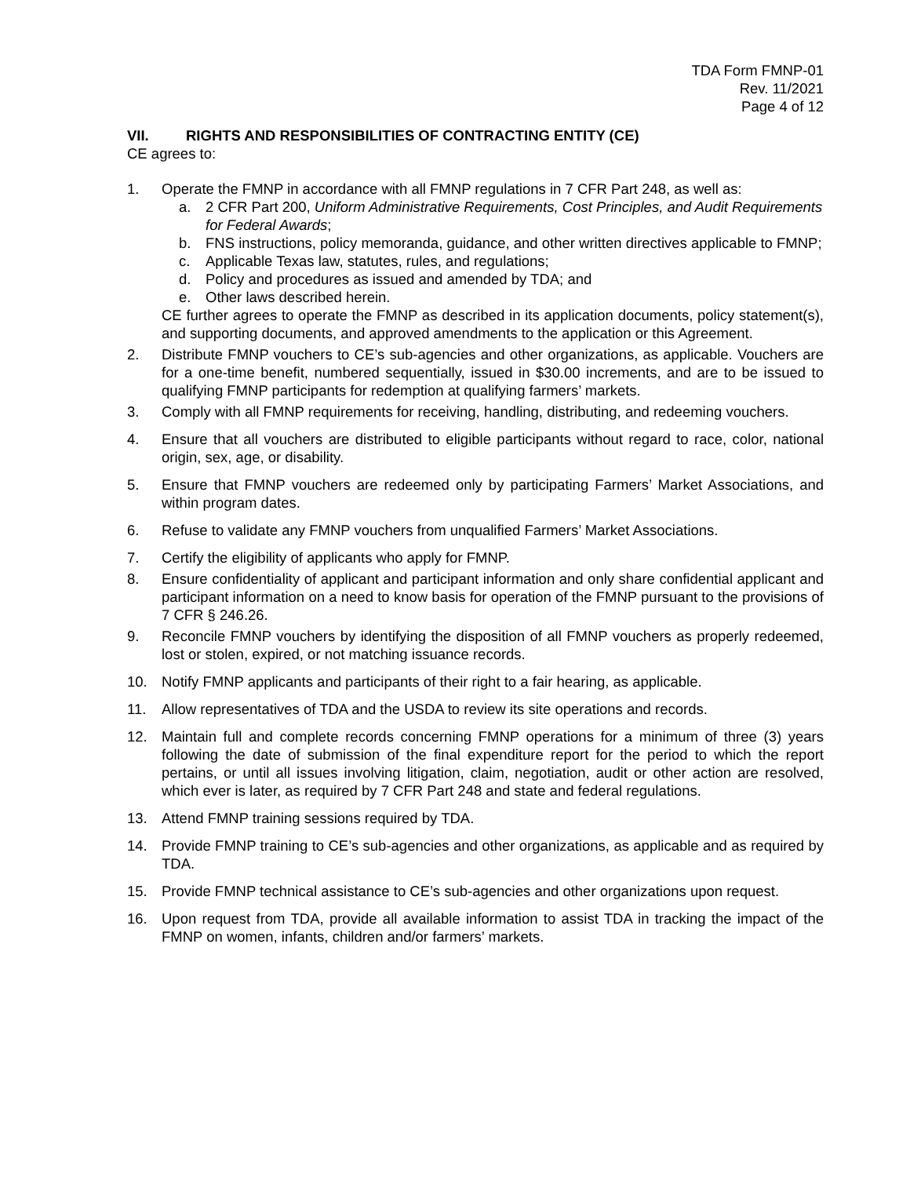TDA Form FMNP-01
Rev. 11/2021
Page 4 of 12
VII. RIGHTS AND RESPONSIBILITIES OF CONTRACTING ENTITY (CE)
CE agrees to:
1. Operate the FMNP in accordance with all FMNP regulations in 7 CFR Part 248, as well as:
a. 2 CFR Part 200, Uniform Administrative Requirements, Cost Principles, and Audit Requirements for Federal Awards;
b. FNS instructions, policy memoranda, guidance, and other written directives applicable to FMNP;
c. Applicable Texas law, statutes, rules, and regulations;
d. Policy and procedures as issued and amended by TDA; and
e. Other laws described herein.
CE further agrees to operate the FMNP as described in its application documents, policy statement(s), and supporting documents, and approved amendments to the application or this Agreement.
2. Distribute FMNP vouchers to CE’s sub-agencies and other organizations, as applicable. Vouchers are for a one-time benefit, numbered sequentially, issued in $30.00 increments, and are to be issued to qualifying FMNP participants for redemption at qualifying farmers’ markets.
3. Comply with all FMNP requirements for receiving, handling, distributing, and redeeming vouchers.
4. Ensure that all vouchers are distributed to eligible participants without regard to race, color, national origin, sex, age, or disability.
5. Ensure that FMNP vouchers are redeemed only by participating Farmers’ Market Associations, and within program dates.
6. Refuse to validate any FMNP vouchers from unqualified Farmers’ Market Associations.
7. Certify the eligibility of applicants who apply for FMNP.
8. Ensure confidentiality of applicant and participant information and only share confidential applicant and participant information on a need to know basis for operation of the FMNP pursuant to the provisions of 7 CFR § 246.26.
9. Reconcile FMNP vouchers by identifying the disposition of all FMNP vouchers as properly redeemed, lost or stolen, expired, or not matching issuance records.
10. Notify FMNP applicants and participants of their right to a fair hearing, as applicable.
11. Allow representatives of TDA and the USDA to review its site operations and records.
12. Maintain full and complete records concerning FMNP operations for a minimum of three (3) years following the date of submission of the final expenditure report for the period to which the report pertains, or until all issues involving litigation, claim, negotiation, audit or other action are resolved, which ever is later, as required by 7 CFR Part 248 and state and federal regulations.
13. Attend FMNP training sessions required by TDA.
14. Provide FMNP training to CE’s sub-agencies and other organizations, as applicable and as required by TDA.
15. Provide FMNP technical assistance to CE’s sub-agencies and other organizations upon request.
16. Upon request from TDA, provide all available information to assist TDA in tracking the impact of the FMNP on women, infants, children and/or farmers’ markets.